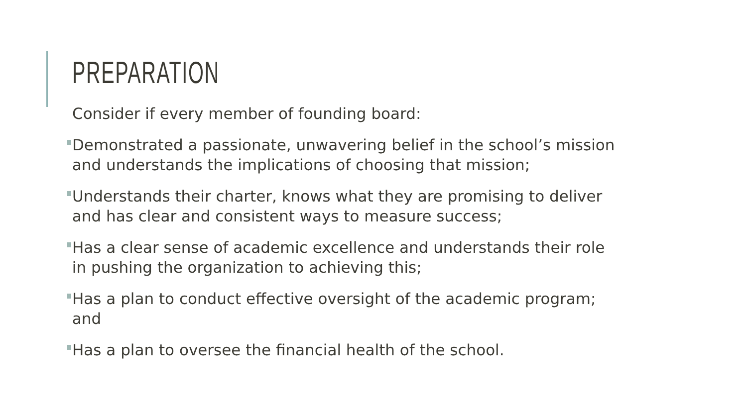PREPARATION
Consider if every member of founding board:
Demonstrated a passionate, unwavering belief in the school’s mission
and understands the implications of choosing that mission;
Understands their charter, knows what they are promising to deliver
and has clear and consistent ways to measure success;
Has a clear sense of academic excellence and understands their role
in pushing the organization to achieving this;
Has a plan to conduct effective oversight of the academic program;
and
Has a plan to oversee the financial health of the school.